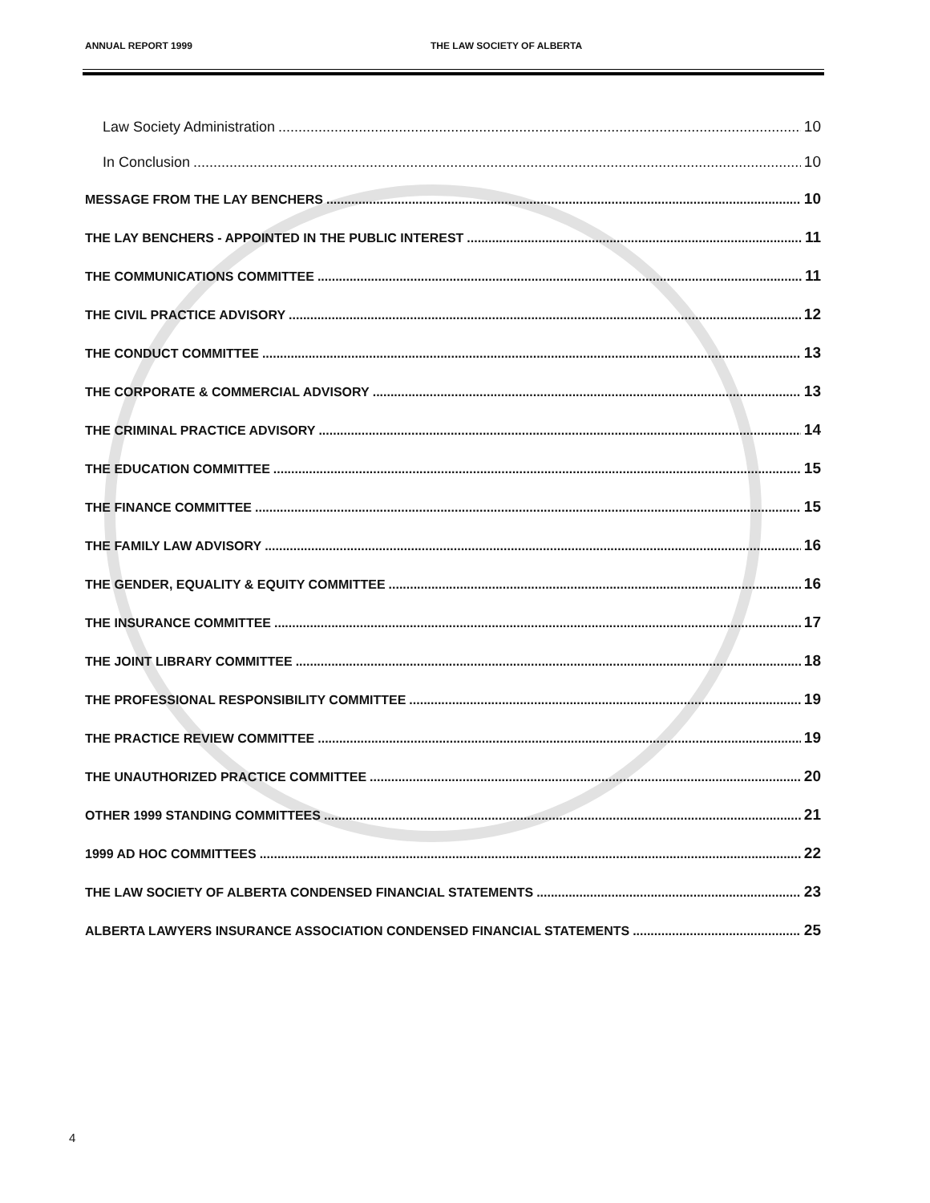ANNUAL REPORT 1999 THE LAW SOCIETY OF ALBERTA
Law Society Administration 10
In Conclusion 10
MESSAGE FROM THE LAY BENCHERS 10
THE LAY BENCHERS - APPOINTED IN THE PUBLIC INTEREST 11
THE COMMUNICATIONS COMMITTEE 11
THE CIVIL PRACTICE ADVISORY 12
THE CONDUCT COMMITTEE 13
THE CORPORATE & COMMERCIAL ADVISORY 13
THE CRIMINAL PRACTICE ADVISORY 14
THE EDUCATION COMMITTEE 15
THE FINANCE COMMITTEE 15
THE FAMILY LAW ADVISORY 16
THE GENDER, EQUALITY & EQUITY COMMITTEE 16
THE INSURANCE COMMITTEE 17
THE JOINT LIBRARY COMMITTEE 18
THE PROFESSIONAL RESPONSIBILITY COMMITTEE 19
THE PRACTICE REVIEW COMMITTEE 19
THE UNAUTHORIZED PRACTICE COMMITTEE 20
OTHER 1999 STANDING COMMITTEES 21
1999 AD HOC COMMITTEES 22
THE LAW SOCIETY OF ALBERTA CONDENSED FINANCIAL STATEMENTS 23
ALBERTA LAWYERS INSURANCE ASSOCIATION CONDENSED FINANCIAL STATEMENTS 25
4